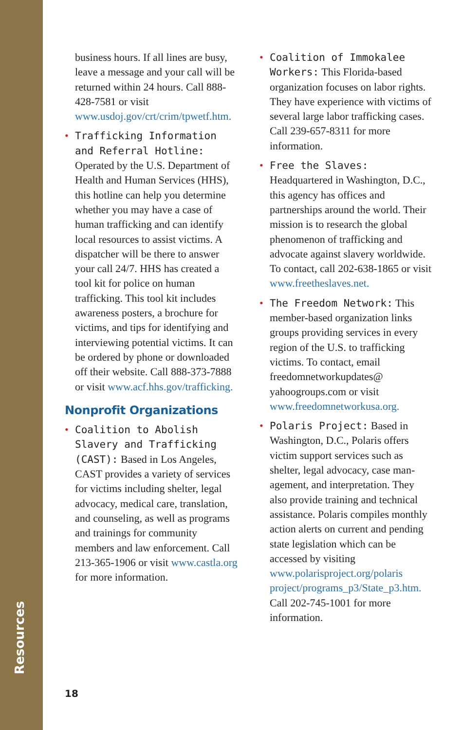Resources
business hours. If all lines are busy, leave a message and your call will be returned within 24 hours. Call 888-428-7581 or visit www.usdoj.gov/crt/crim/tpwetf.htm.
Trafficking Information and Referral Hotline: Operated by the U.S. Department of Health and Human Services (HHS), this hotline can help you determine whether you may have a case of human trafficking and can identify local resources to assist victims. A dis­patcher will be there to answer your call 24/7. HHS has created a tool kit for police on human trafficking. This tool kit includes awareness posters, a brochure for victims, and tips for identifying and interviewing potential victims. It can be ordered by phone or downloaded off their website. Call 888-373-7888 or visit www.acf.hhs.gov/trafficking.
Nonprofit Organizations
Coalition to Abolish Slavery and Trafficking (CAST): Based in Los Angeles, CAST provides a variety of services for victims including shelter, legal advocacy, medical care, translation, and counseling, as well as programs and trainings for community members and law enforcement. Call 213-365-1906 or visit www.castla.org for more information.
Coalition of Immokalee Workers: This Florida-based organization focuses on labor rights. They have experience with victims of several large labor trafficking cases. Call 239-657-8311 for more information.
Free the Slaves: Headquartered in Washington, D.C., this agency has offices and partnerships around the world. Their mission is to research the global phenomenon of trafficking and advocate against slavery worldwide. To contact, call 202-638-1865 or visit www.freetheslaves.net.
The Freedom Network: This member-based organization links groups providing services in every region of the U.S. to trafficking victims. To contact, email freedomnetworkupdates@ yahoogroups.com or visit www.freedomnetworkusa.org.
Polaris Project: Based in Washington, D.C., Polaris offers victim support services such as shelter, legal advocacy, case man­agement, and interpretation. They also provide training and technical assistance. Polaris compiles monthly action alerts on current and pending state legislation which can be accessed by visiting www.polarisproject.org/polaris project/programs_p3/State_p3.htm. Call 202-745-1001 for more information.
18